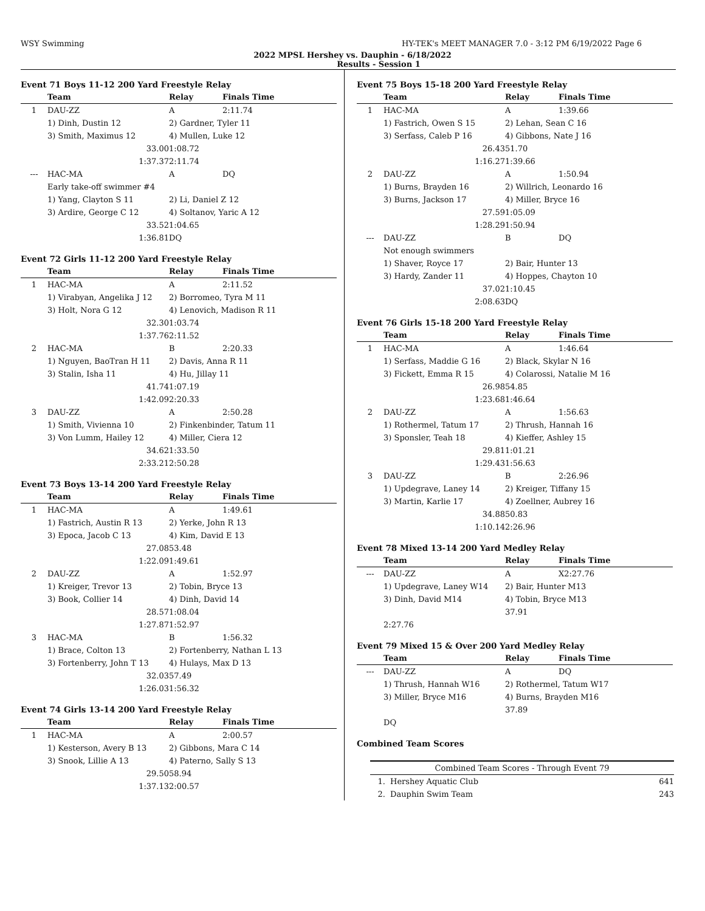WSY Swimming HY-TEK's MEET MANAGER 7.0 - 3:12 PM 6/19/2022 Page 6
2022 MPSL Hershey vs. Dauphin - 6/18/2022
Results - Session 1
Event 71 Boys 11-12 200 Yard Freestyle Relay
| | Team | Relay | Finals Time |
| --- | --- | --- | --- |
| 1 | DAU-ZZ | A | 2:11.74 |
| | 1) Dinh, Dustin 12 | 2) Gardner, Tyler 11 | |
| | 3) Smith, Maximus 12 | 4) Mullen, Luke 12 | |
| | 33.00 | 1:08.72 | |
| | 1:37.37 | 2:11.74 | |
| --- | HAC-MA | A | DQ |
| | Early take-off swimmer #4 | | |
| | 1) Yang, Clayton S 11 | 2) Li, Daniel Z 12 | |
| | 3) Ardire, George C 12 | 4) Soltanov, Yaric A 12 | |
| | 33.52 | 1:04.65 | |
| | 1:36.81 | DQ | |
Event 72 Girls 11-12 200 Yard Freestyle Relay
| | Team | Relay | Finals Time |
| --- | --- | --- | --- |
| 1 | HAC-MA | A | 2:11.52 |
| | 1) Virabyan, Angelika J 12 | 2) Borromeo, Tyra M 11 | |
| | 3) Holt, Nora G 12 | 4) Lenovich, Madison R 11 | |
| | 32.30 | 1:03.74 | |
| | 1:37.76 | 2:11.52 | |
| 2 | HAC-MA | B | 2:20.33 |
| | 1) Nguyen, BaoTran H 11 | 2) Davis, Anna R 11 | |
| | 3) Stalin, Isha 11 | 4) Hu, Jillay 11 | |
| | 41.74 | 1:07.19 | |
| | 1:42.09 | 2:20.33 | |
| 3 | DAU-ZZ | A | 2:50.28 |
| | 1) Smith, Vivienna 10 | 2) Finkenbinder, Tatum 11 | |
| | 3) Von Lumm, Hailey 12 | 4) Miller, Ciera 12 | |
| | 34.62 | 1:33.50 | |
| | 2:33.21 | 2:50.28 | |
Event 73 Boys 13-14 200 Yard Freestyle Relay
| | Team | Relay | Finals Time |
| --- | --- | --- | --- |
| 1 | HAC-MA | A | 1:49.61 |
| | 1) Fastrich, Austin R 13 | 2) Yerke, John R 13 | |
| | 3) Epoca, Jacob C 13 | 4) Kim, David E 13 | |
| | 27.08 | 53.48 | |
| | 1:22.09 | 1:49.61 | |
| 2 | DAU-ZZ | A | 1:52.97 |
| | 1) Kreiger, Trevor 13 | 2) Tobin, Bryce 13 | |
| | 3) Book, Collier 14 | 4) Dinh, David 14 | |
| | 28.57 | 1:08.04 | |
| | 1:27.87 | 1:52.97 | |
| 3 | HAC-MA | B | 1:56.32 |
| | 1) Brace, Colton 13 | 2) Fortenberry, Nathan L 13 | |
| | 3) Fortenberry, John T 13 | 4) Hulays, Max D 13 | |
| | 32.03 | 57.49 | |
| | 1:26.03 | 1:56.32 | |
Event 74 Girls 13-14 200 Yard Freestyle Relay
| | Team | Relay | Finals Time |
| --- | --- | --- | --- |
| 1 | HAC-MA | A | 2:00.57 |
| | 1) Kesterson, Avery B 13 | 2) Gibbons, Mara C 14 | |
| | 3) Snook, Lillie A 13 | 4) Paterno, Sally S 13 | |
| | 29.50 | 58.94 | |
| | 1:37.13 | 2:00.57 | |
Event 75 Boys 15-18 200 Yard Freestyle Relay
| | Team | Relay | Finals Time |
| --- | --- | --- | --- |
| 1 | HAC-MA | A | 1:39.66 |
| | 1) Fastrich, Owen S 15 | 2) Lehan, Sean C 16 | |
| | 3) Serfass, Caleb P 16 | 4) Gibbons, Nate J 16 | |
| | 26.43 | 51.70 | |
| | 1:16.27 | 1:39.66 | |
| 2 | DAU-ZZ | A | 1:50.94 |
| | 1) Burns, Brayden 16 | 2) Willrich, Leonardo 16 | |
| | 3) Burns, Jackson 17 | 4) Miller, Bryce 16 | |
| | 27.59 | 1:05.09 | |
| | 1:28.29 | 1:50.94 | |
| --- | DAU-ZZ | B | DQ |
| | Not enough swimmers | | |
| | 1) Shaver, Royce 17 | 2) Bair, Hunter 13 | |
| | 3) Hardy, Zander 11 | 4) Hoppes, Chayton 10 | |
| | 37.02 | 1:10.45 | |
| | 2:08.63 | DQ | |
Event 76 Girls 15-18 200 Yard Freestyle Relay
| | Team | Relay | Finals Time |
| --- | --- | --- | --- |
| 1 | HAC-MA | A | 1:46.64 |
| | 1) Serfass, Maddie G 16 | 2) Black, Skylar N 16 | |
| | 3) Fickett, Emma R 15 | 4) Colarossi, Natalie M 16 | |
| | 26.98 | 54.85 | |
| | 1:23.68 | 1:46.64 | |
| 2 | DAU-ZZ | A | 1:56.63 |
| | 1) Rothermel, Tatum 17 | 2) Thrush, Hannah 16 | |
| | 3) Sponsler, Teah 18 | 4) Kieffer, Ashley 15 | |
| | 29.81 | 1:01.21 | |
| | 1:29.43 | 1:56.63 | |
| 3 | DAU-ZZ | B | 2:26.96 |
| | 1) Updegrave, Laney 14 | 2) Kreiger, Tiffany 15 | |
| | 3) Martin, Karlie 17 | 4) Zoellner, Aubrey 16 | |
| | 34.88 | 50.83 | |
| | 1:10.14 | 2:26.96 | |
Event 78 Mixed 13-14 200 Yard Medley Relay
| | Team | Relay | Finals Time |
| --- | --- | --- | --- |
| --- | DAU-ZZ | A | X2:27.76 |
| | 1) Updegrave, Laney W14 | 2) Bair, Hunter M13 | |
| | 3) Dinh, David M14 | 4) Tobin, Bryce M13 | |
| | | 37.91 | |
| | 2:27.76 | | |
Event 79 Mixed 15 & Over 200 Yard Medley Relay
| | Team | Relay | Finals Time |
| --- | --- | --- | --- |
| --- | DAU-ZZ | A | DQ |
| | 1) Thrush, Hannah W16 | 2) Rothermel, Tatum W17 | |
| | 3) Miller, Bryce M16 | 4) Burns, Brayden M16 | |
| | | 37.89 | |
| | DQ | | |
Combined Team Scores
| Combined Team Scores - Through Event 79 | |
| --- | --- |
| 1. Hershey Aquatic Club | 641 |
| 2. Dauphin Swim Team | 243 |